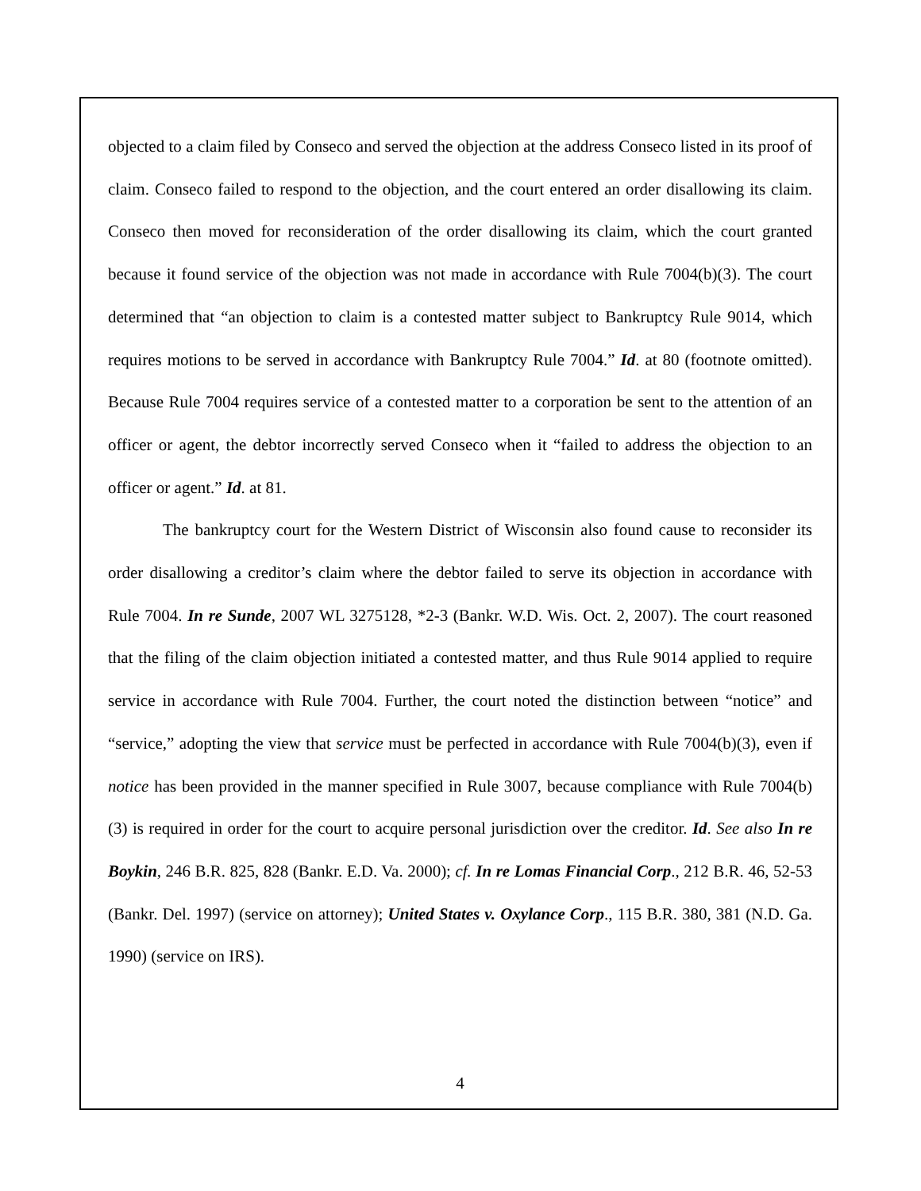objected to a claim filed by Conseco and served the objection at the address Conseco listed in its proof of claim. Conseco failed to respond to the objection, and the court entered an order disallowing its claim. Conseco then moved for reconsideration of the order disallowing its claim, which the court granted because it found service of the objection was not made in accordance with Rule 7004(b)(3). The court determined that “an objection to claim is a contested matter subject to Bankruptcy Rule 9014, which requires motions to be served in accordance with Bankruptcy Rule 7004.” Id. at 80 (footnote omitted). Because Rule 7004 requires service of a contested matter to a corporation be sent to the attention of an officer or agent, the debtor incorrectly served Conseco when it “failed to address the objection to an officer or agent.” Id. at 81.
The bankruptcy court for the Western District of Wisconsin also found cause to reconsider its order disallowing a creditor’s claim where the debtor failed to serve its objection in accordance with Rule 7004. In re Sunde, 2007 WL 3275128, *2-3 (Bankr. W.D. Wis. Oct. 2, 2007). The court reasoned that the filing of the claim objection initiated a contested matter, and thus Rule 9014 applied to require service in accordance with Rule 7004. Further, the court noted the distinction between “notice” and “service,” adopting the view that service must be perfected in accordance with Rule 7004(b)(3), even if notice has been provided in the manner specified in Rule 3007, because compliance with Rule 7004(b)(3) is required in order for the court to acquire personal jurisdiction over the creditor. Id. See also In re Boykin, 246 B.R. 825, 828 (Bankr. E.D. Va. 2000); cf. In re Lomas Financial Corp., 212 B.R. 46, 52-53 (Bankr. Del. 1997) (service on attorney); United States v. Oxylance Corp., 115 B.R. 380, 381 (N.D. Ga. 1990) (service on IRS).
4